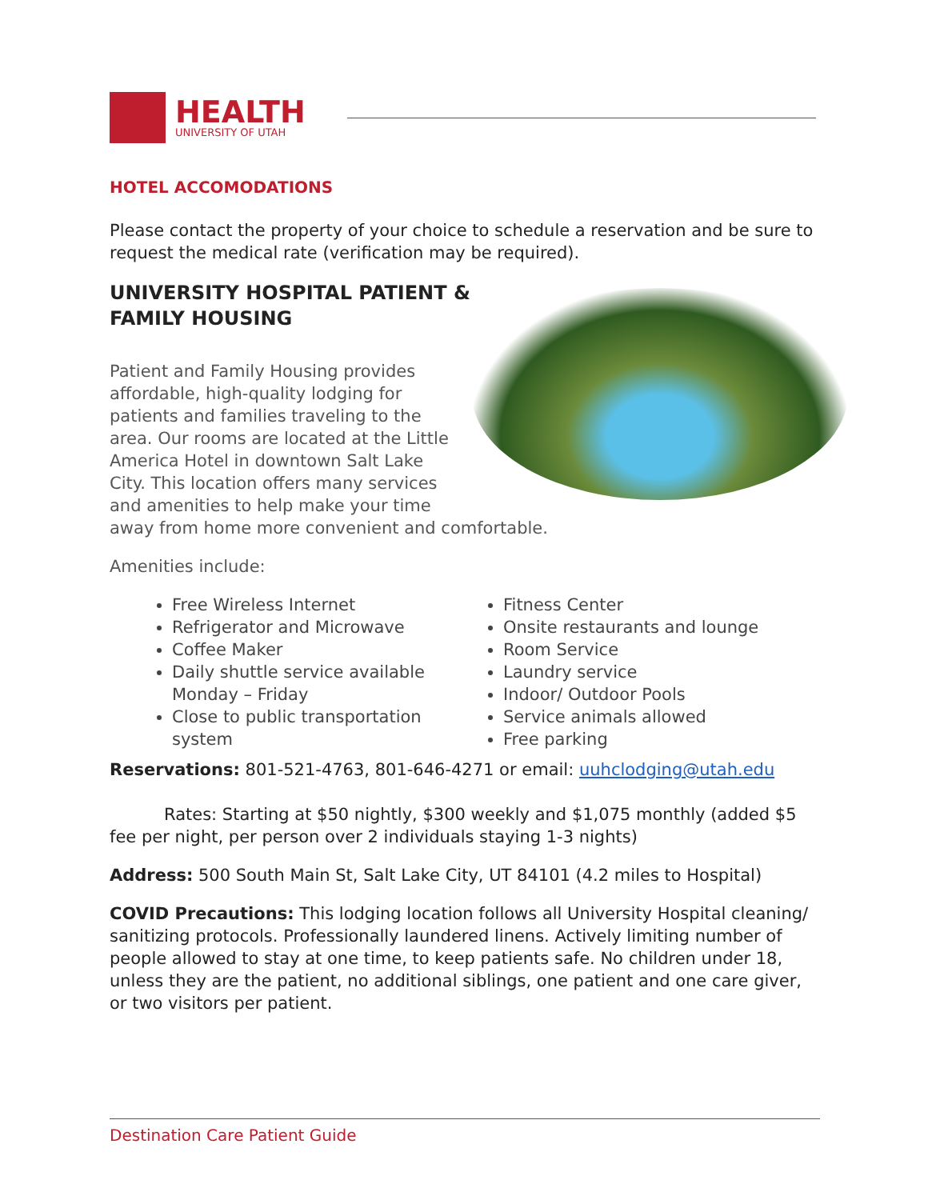HEALTH
UNIVERSITY OF UTAH
HOTEL ACCOMODATIONS
Please contact the property of your choice to schedule a reservation and be sure to request the medical rate (verification may be required).
UNIVERSITY HOSPITAL PATIENT & FAMILY HOUSING
Patient and Family Housing provides affordable, high-quality lodging for patients and families traveling to the area. Our rooms are located at the Little America Hotel in downtown Salt Lake City. This location offers many services and amenities to help make your time away from home more convenient and comfortable.
Amenities include:
Free Wireless Internet
Refrigerator and Microwave
Coffee Maker
Daily shuttle service available Monday – Friday
Close to public transportation system
Fitness Center
Onsite restaurants and lounge
Room Service
Laundry service
Indoor/ Outdoor Pools
Service animals allowed
Free parking
Reservations: 801-521-4763, 801-646-4271 or email: uuhclodging@utah.edu
Rates: Starting at $50 nightly, $300 weekly and $1,075 monthly (added $5 fee per night, per person over 2 individuals staying 1-3 nights)
Address: 500 South Main St, Salt Lake City, UT 84101 (4.2 miles to Hospital)
COVID Precautions: This lodging location follows all University Hospital cleaning/ sanitizing protocols. Professionally laundered linens. Actively limiting number of people allowed to stay at one time, to keep patients safe. No children under 18, unless they are the patient, no additional siblings, one patient and one care giver, or two visitors per patient.
Destination Care Patient Guide